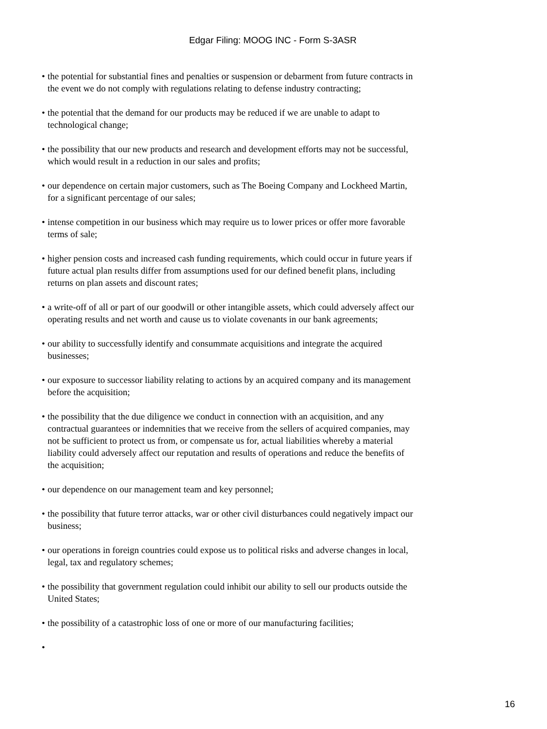Edgar Filing: MOOG INC - Form S-3ASR
• the potential for substantial fines and penalties or suspension or debarment from future contracts in the event we do not comply with regulations relating to defense industry contracting;
• the potential that the demand for our products may be reduced if we are unable to adapt to technological change;
• the possibility that our new products and research and development efforts may not be successful, which would result in a reduction in our sales and profits;
• our dependence on certain major customers, such as The Boeing Company and Lockheed Martin, for a significant percentage of our sales;
• intense competition in our business which may require us to lower prices or offer more favorable terms of sale;
• higher pension costs and increased cash funding requirements, which could occur in future years if future actual plan results differ from assumptions used for our defined benefit plans, including returns on plan assets and discount rates;
• a write-off of all or part of our goodwill or other intangible assets, which could adversely affect our operating results and net worth and cause us to violate covenants in our bank agreements;
• our ability to successfully identify and consummate acquisitions and integrate the acquired businesses;
• our exposure to successor liability relating to actions by an acquired company and its management before the acquisition;
• the possibility that the due diligence we conduct in connection with an acquisition, and any contractual guarantees or indemnities that we receive from the sellers of acquired companies, may not be sufficient to protect us from, or compensate us for, actual liabilities whereby a material liability could adversely affect our reputation and results of operations and reduce the benefits of the acquisition;
• our dependence on our management team and key personnel;
• the possibility that future terror attacks, war or other civil disturbances could negatively impact our business;
• our operations in foreign countries could expose us to political risks and adverse changes in local, legal, tax and regulatory schemes;
• the possibility that government regulation could inhibit our ability to sell our products outside the United States;
• the possibility of a catastrophic loss of one or more of our manufacturing facilities;
•
16